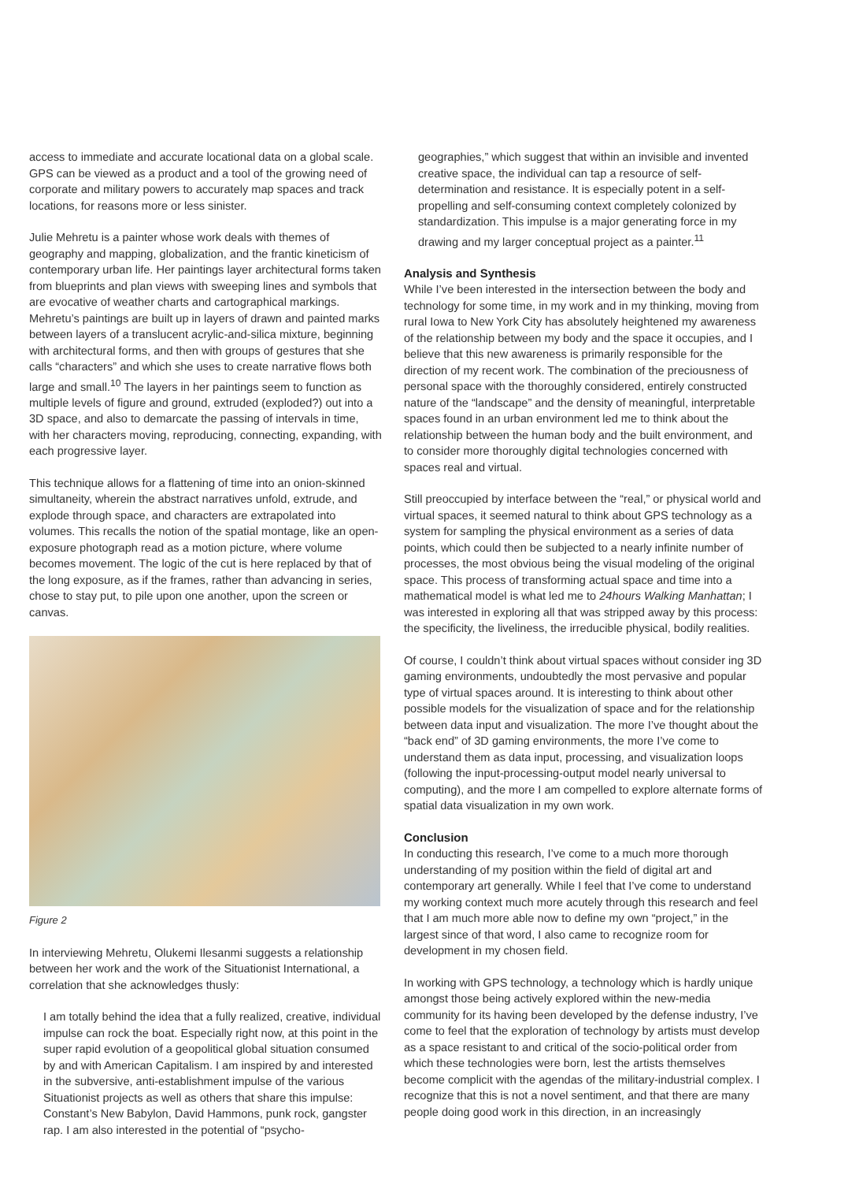access to immediate and accurate locational data on a global scale. GPS can be viewed as a product and a tool of the growing need of corporate and military powers to accurately map spaces and track locations, for reasons more or less sinister.
Julie Mehretu is a painter whose work deals with themes of geography and mapping, globalization, and the frantic kineticism of contemporary urban life. Her paintings layer architectural forms taken from blueprints and plan views with sweeping lines and symbols that are evocative of weather charts and cartographical markings. Mehretu’s paintings are built up in layers of drawn and painted marks between layers of a translucent acrylic-and-silica mixture, beginning with architectural forms, and then with groups of gestures that she calls “characters” and which she uses to create narrative flows both large and small.<sup>10</sup> The layers in her paintings seem to function as multiple levels of figure and ground, extruded (exploded?) out into a 3D space, and also to demarcate the passing of intervals in time, with her characters moving, reproducing, connecting, expanding, with each progressive layer.
This technique allows for a flattening of time into an onion-skinned simultaneity, wherein the abstract narratives unfold, extrude, and explode through space, and characters are extrapolated into volumes. This recalls the notion of the spatial montage, like an open-exposure photograph read as a motion picture, where volume becomes movement. The logic of the cut is here replaced by that of the long exposure, as if the frames, rather than advancing in series, chose to stay put, to pile upon one another, upon the screen or canvas.
Figure 2
In interviewing Mehretu, Olukemi Ilesanmi suggests a relationship between her work and the work of the Situationist International, a correlation that she acknowledges thusly:
I am totally behind the idea that a fully realized, creative, individual impulse can rock the boat. Especially right now, at this point in the super rapid evolution of a geopolitical global situation consumed by and with American Capitalism. I am inspired by and interested in the subversive, anti-establishment impulse of the various Situationist projects as well as others that share this impulse: Constant’s New Babylon, David Hammons, punk rock, gangster rap. I am also interested in the potential of “psycho-
geographies,” which suggest that within an invisible and invented creative space, the individual can tap a resource of self-determination and resistance. It is especially potent in a self-propelling and self-consuming context completely colonized by standardization. This impulse is a major generating force in my drawing and my larger conceptual project as a painter.<sup>11</sup>
Analysis and Synthesis
While I’ve been interested in the intersection between the body and technology for some time, in my work and in my thinking, moving from rural Iowa to New York City has absolutely heightened my awareness of the relationship between my body and the space it occupies, and I believe that this new awareness is primarily responsible for the direction of my recent work. The combination of the preciousness of personal space with the thoroughly considered, entirely constructed nature of the “landscape” and the density of meaningful, interpretable spaces found in an urban environment led me to think about the relationship between the human body and the built environment, and to consider more thoroughly digital technologies concerned with spaces real and virtual.
Still preoccupied by interface between the “real,” or physical world and virtual spaces, it seemed natural to think about GPS technology as a system for sampling the physical environment as a series of data points, which could then be subjected to a nearly infinite number of processes, the most obvious being the visual modeling of the original space. This process of transforming actual space and time into a mathematical model is what led me to 24hours Walking Manhattan; I was interested in exploring all that was stripped away by this process: the specificity, the liveliness, the irreducible physical, bodily realities.
Of course, I couldn’t think about virtual spaces without consider ing 3D gaming environments, undoubtedly the most pervasive and popular type of virtual spaces around. It is interesting to think about other possible models for the visualization of space and for the relationship between data input and visualization. The more I’ve thought about the “back end” of 3D gaming environments, the more I’ve come to understand them as data input, processing, and visualization loops (following the input-processing-output model nearly universal to computing), and the more I am compelled to explore alternate forms of spatial data visualization in my own work.
Conclusion
In conducting this research, I’ve come to a much more thorough understanding of my position within the field of digital art and contemporary art generally. While I feel that I’ve come to understand my working context much more acutely through this research and feel that I am much more able now to define my own “project,” in the largest since of that word, I also came to recognize room for development in my chosen field.
In working with GPS technology, a technology which is hardly unique amongst those being actively explored within the new-media community for its having been developed by the defense industry, I’ve come to feel that the exploration of technology by artists must develop as a space resistant to and critical of the socio-political order from which these technologies were born, lest the artists themselves become complicit with the agendas of the military-industrial complex. I recognize that this is not a novel sentiment, and that there are many people doing good work in this direction, in an increasingly